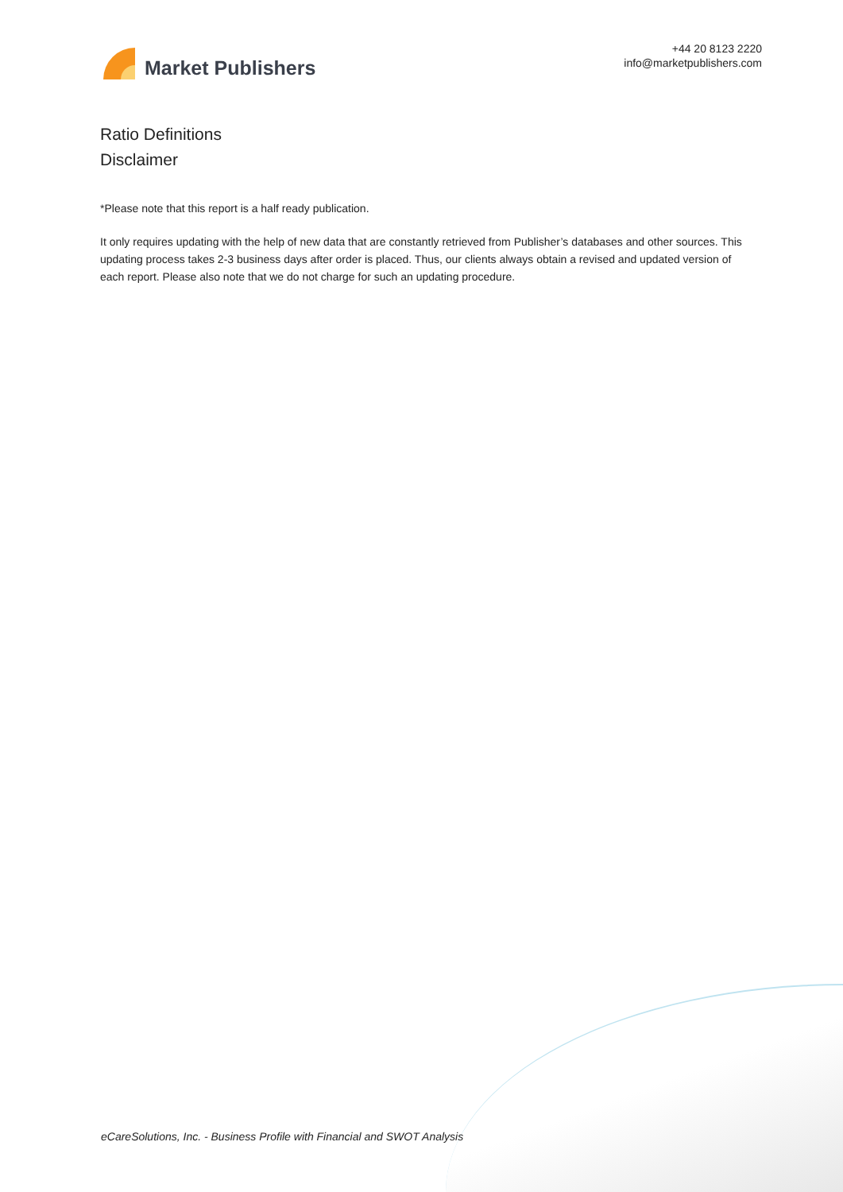Market Publishers
+44 20 8123 2220
info@marketpublishers.com
Ratio Definitions
Disclaimer
*Please note that this report is a half ready publication.
It only requires updating with the help of new data that are constantly retrieved from Publisher’s databases and other sources. This updating process takes 2-3 business days after order is placed. Thus, our clients always obtain a revised and updated version of each report. Please also note that we do not charge for such an updating procedure.
eCareSolutions, Inc. - Business Profile with Financial and SWOT Analysis